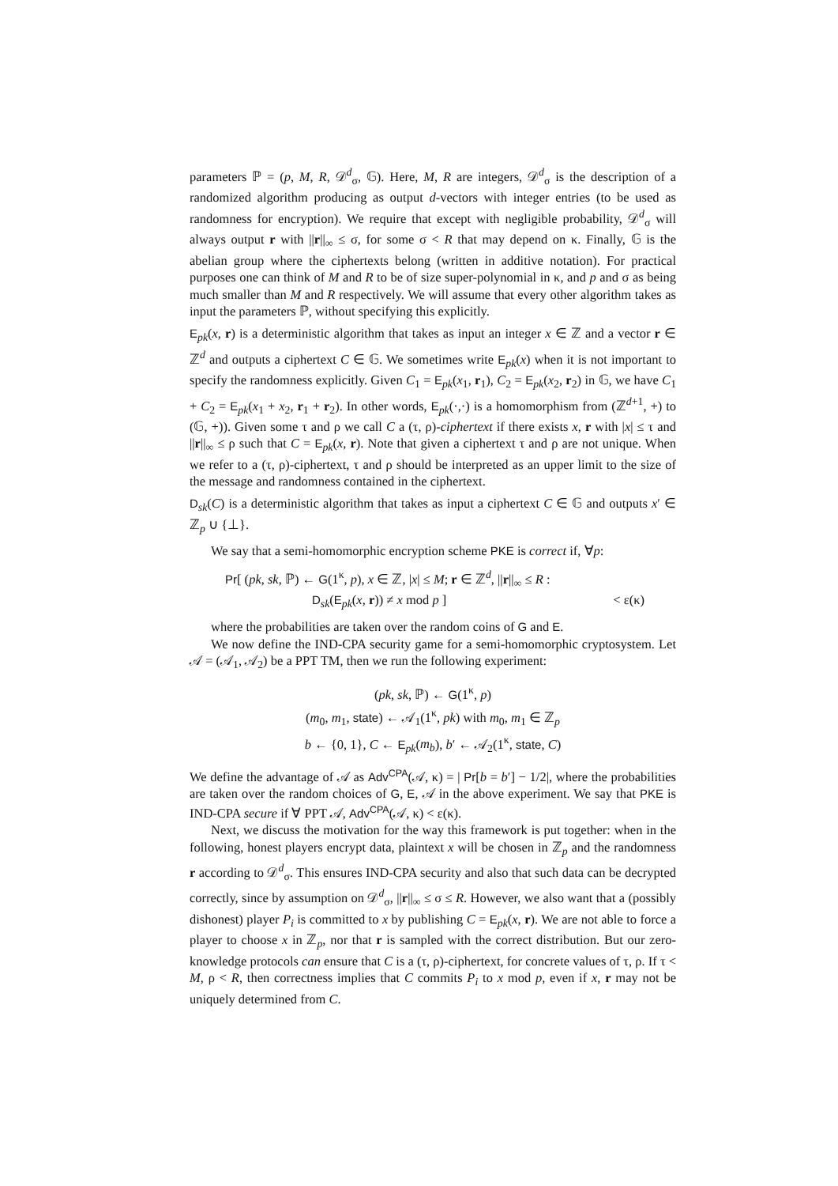parameters ℙ = (p, M, R, 𝒟<sup>d</sup><sub>σ</sub>, 𝔾). Here, M, R are integers, 𝒟<sup>d</sup><sub>σ</sub> is the description of a randomized algorithm producing as output d-vectors with integer entries (to be used as randomness for encryption). We require that except with negligible probability, 𝒟<sup>d</sup><sub>σ</sub> will always output r with ||r||<sub>∞</sub> ≤ σ, for some σ < R that may depend on κ. Finally, 𝔾 is the abelian group where the ciphertexts belong (written in additive notation). For practical purposes one can think of M and R to be of size super-polynomial in κ, and p and σ as being much smaller than M and R respectively. We will assume that every other algorithm takes as input the parameters ℙ, without specifying this explicitly.
E<sub>pk</sub>(x, r) is a deterministic algorithm that takes as input an integer x ∈ ℤ and a vector r ∈ ℤ<sup>d</sup> and outputs a ciphertext C ∈ 𝔾. We sometimes write E<sub>pk</sub>(x) when it is not important to specify the randomness explicitly. Given C<sub>1</sub> = E<sub>pk</sub>(x<sub>1</sub>, r<sub>1</sub>), C<sub>2</sub> = E<sub>pk</sub>(x<sub>2</sub>, r<sub>2</sub>) in 𝔾, we have C<sub>1</sub> + C<sub>2</sub> = E<sub>pk</sub>(x<sub>1</sub> + x<sub>2</sub>, r<sub>1</sub> + r<sub>2</sub>). In other words, E<sub>pk</sub>(·,·) is a homomorphism from (ℤ<sup>d+1</sup>, +) to (𝔾, +)). Given some τ and ρ we call C a (τ, ρ)-ciphertext if there exists x, r with |x| ≤ τ and ||r||<sub>∞</sub> ≤ ρ such that C = E<sub>pk</sub>(x, r). Note that given a ciphertext τ and ρ are not unique. When we refer to a (τ, ρ)-ciphertext, τ and ρ should be interpreted as an upper limit to the size of the message and randomness contained in the ciphertext.
D<sub>sk</sub>(C) is a deterministic algorithm that takes as input a ciphertext C ∈ 𝔾 and outputs x′ ∈ ℤ<sub>p</sub> ∪ {⊥}.
We say that a semi-homomorphic encryption scheme PKE is correct if, ∀p:
Pr[ (pk, sk, ℙ) ← G(1<sup>κ</sup>, p), x ∈ ℤ, |x| ≤ M; r ∈ ℤ<sup>d</sup>, ||r||<sub>∞</sub> ≤ R :
D<sub>sk</sub>(E<sub>pk</sub>(x, r)) ≠ x mod p ] < ε(κ)
where the probabilities are taken over the random coins of G and E.
We now define the IND-CPA security game for a semi-homomorphic cryptosystem. Let 𝒜 = (𝒜<sub>1</sub>, 𝒜<sub>2</sub>) be a PPT TM, then we run the following experiment:
(pk, sk, ℙ) ← G(1<sup>κ</sup>, p)
(m<sub>0</sub>, m<sub>1</sub>, state) ← 𝒜<sub>1</sub>(1<sup>κ</sup>, pk) with m<sub>0</sub>, m<sub>1</sub> ∈ ℤ<sub>p</sub>
b ← {0, 1}, C ← E<sub>pk</sub>(m<sub>b</sub>), b′ ← 𝒜<sub>2</sub>(1<sup>κ</sup>, state, C)
We define the advantage of 𝒜 as Adv<sup>CPA</sup>(𝒜, κ) = | Pr[b = b′] − 1/2|, where the probabilities are taken over the random choices of G, E, 𝒜 in the above experiment. We say that PKE is IND-CPA secure if ∀ PPT 𝒜, Adv<sup>CPA</sup>(𝒜, κ) < ε(κ).
Next, we discuss the motivation for the way this framework is put together: when in the following, honest players encrypt data, plaintext x will be chosen in ℤ<sub>p</sub> and the randomness r according to 𝒟<sup>d</sup><sub>σ</sub>. This ensures IND-CPA security and also that such data can be decrypted correctly, since by assumption on 𝒟<sup>d</sup><sub>σ</sub>, ||r||<sub>∞</sub> ≤ σ ≤ R. However, we also want that a (possibly dishonest) player P<sub>i</sub> is committed to x by publishing C = E<sub>pk</sub>(x, r). We are not able to force a player to choose x in ℤ<sub>p</sub>, nor that r is sampled with the correct distribution. But our zero-knowledge protocols can ensure that C is a (τ, ρ)-ciphertext, for concrete values of τ, ρ. If τ < M, ρ < R, then correctness implies that C commits P<sub>i</sub> to x mod p, even if x, r may not be uniquely determined from C.